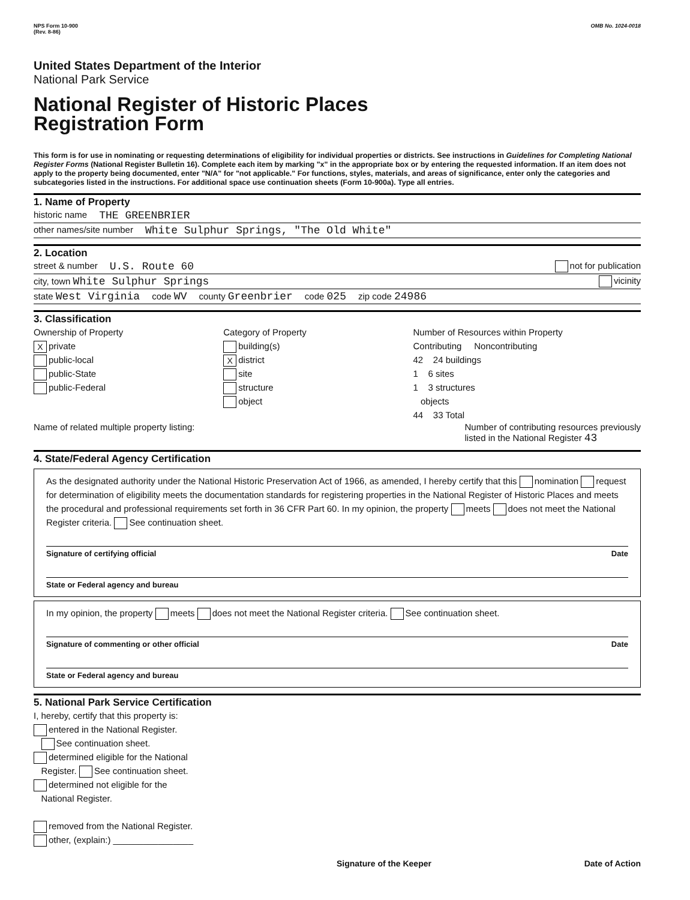NPS Form 10-900
(Rev. 8-86) OMB No. 1024-0018
United States Department of the Interior
National Park Service
National Register of Historic Places
Registration Form
This form is for use in nominating or requesting determinations of eligibility for individual properties or districts. See instructions in Guidelines for Completing National Register Forms (National Register Bulletin 16). Complete each item by marking "x" in the appropriate box or by entering the requested information. If an item does not apply to the property being documented, enter "N/A" for "not applicable." For functions, styles, materials, and areas of significance, enter only the categories and subcategories listed in the instructions. For additional space use continuation sheets (Form 10-900a). Type all entries.
1. Name of Property
historic name THE GREENBRIER
other names/site number White Sulphur Springs, "The Old White"
2. Location
street & number U.S. Route 60 not for publication
city, town White Sulphur Springs vicinity
state West Virginia code WV county Greenbrier code 025 zip code 24986
3. Classification
Ownership of Property
Xprivate
public-local
public-State
public-Federal
Category of Property
building(s)
Xdistrict
site
structure
object
Number of Resources within Property
Contributing Noncontributing
42 24 buildings
1 6 sites
1 3 structures
objects
44 33 Total
Name of related multiple property listing: Number of contributing resources previously
listed in the National Register 43
4. State/Federal Agency Certification
As the designated authority under the National Historic Preservation Act of 1966, as amended, I hereby certify that this nomination request for determination of eligibility meets the documentation standards for registering properties in the National Register of Historic Places and meets the procedural and professional requirements set forth in 36 CFR Part 60. In my opinion, the property meets does not meet the National Register criteria. See continuation sheet.
Signature of certifying official Date
State or Federal agency and bureau
In my opinion, the property meets does not meet the National Register criteria. See continuation sheet.
Signature of commenting or other official Date
State or Federal agency and bureau
5. National Park Service Certification
I, hereby, certify that this property is:
entered in the National Register.
See continuation sheet.
determined eligible for the National
Register. See continuation sheet.
determined not eligible for the
National Register.
removed from the National Register.
other, (explain:) ________________
Signature of the Keeper Date of Action